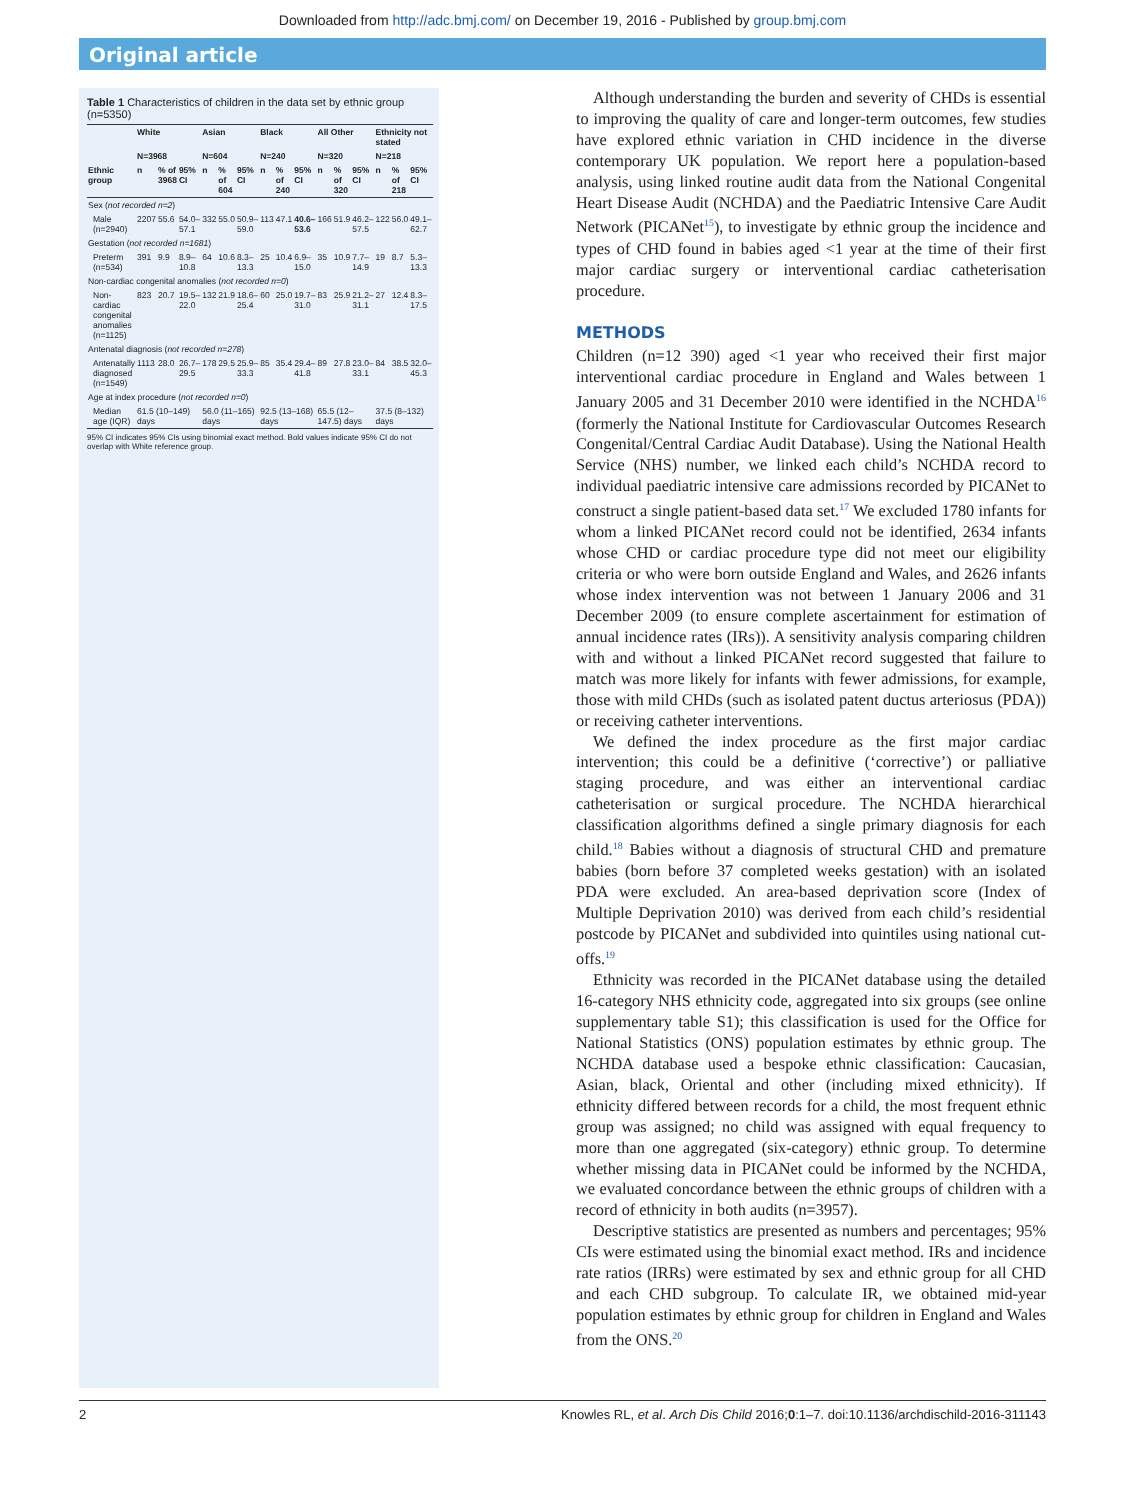Downloaded from http://adc.bmj.com/ on December 19, 2016 - Published by group.bmj.com
Original article
Table 1 Characteristics of children in the data set by ethnic group (n=5350)
| | White | | | Asian | | | Black | | | All Other | | | Ethnicity not stated | | |
| --- | --- | --- | --- | --- | --- | --- | --- | --- | --- | --- | --- | --- | --- | --- | --- |
| | N=3968 | | | N=604 | | | N=240 | | | N=320 | | | N=218 | | |
| Ethnic group | n | % of 3968 | 95% CI | n | % of 604 | 95% CI | n | % of 240 | 95% CI | n | % of 320 | 95% CI | n | % of 218 | 95% CI |
| Sex ( not recorded n=2 ) | | | | | | | | | | | | | | | |
| Male (n=2940) | 2207 | 55.6 | 54.0–57.1 | 332 | 55.0 | 50.9–59.0 | 113 | 47.1 | 40.6–53.6 | 166 | 51.9 | 46.2–57.5 | 122 | 56.0 | 49.1–62.7 |
| Gestation ( not recorded n=1681 ) | | | | | | | | | | | | | | | |
| Preterm (n=534) | 391 | 9.9 | 8.9–10.8 | 64 | 10.6 | 8.3–13.3 | 25 | 10.4 | 6.9–15.0 | 35 | 10.9 | 7.7–14.9 | 19 | 8.7 | 5.3–13.3 |
| Non-cardiac congenital anomalies ( not recorded n=0 ) | | | | | | | | | | | | | | | |
| Non-cardiac congenital anomalies (n=1125) | 823 | 20.7 | 19.5–22.0 | 132 | 21.9 | 18.6–25.4 | 60 | 25.0 | 19.7–31.0 | 83 | 25.9 | 21.2–31.1 | 27 | 12.4 | 8.3–17.5 |
| Antenatal diagnosis ( not recorded n=278 ) | | | | | | | | | | | | | | | |
| Antenatally diagnosed (n=1549) | 1113 | 28.0 | 26.7–29.5 | 178 | 29.5 | 25.9–33.3 | 85 | 35.4 | 29.4–41.8 | 89 | 27.8 | 23.0–33.1 | 84 | 38.5 | 32.0–45.3 |
| Age at index procedure ( not recorded n=0 ) | | | | | | | | | | | | | | | |
| Median age (IQR) | 61.5 (10–149) days | | | 56.0 (11–165) days | | | 92.5 (13–168) days | | | 65.5 (12–147.5) days | | | 37.5 (8–132) days | | |
95% CI indicates 95% CIs using binomial exact method. Bold values indicate 95% CI do not overlap with White reference group.
Although understanding the burden and severity of CHDs is essential to improving the quality of care and longer-term outcomes, few studies have explored ethnic variation in CHD incidence in the diverse contemporary UK population. We report here a population-based analysis, using linked routine audit data from the National Congenital Heart Disease Audit (NCHDA) and the Paediatric Intensive Care Audit Network (PICANet<sup>15</sup>), to investigate by ethnic group the incidence and types of CHD found in babies aged <1 year at the time of their first major cardiac surgery or interventional cardiac catheterisation procedure.
METHODS
Children (n=12 390) aged <1 year who received their first major interventional cardiac procedure in England and Wales between 1 January 2005 and 31 December 2010 were identified in the NCHDA<sup>16</sup> (formerly the National Institute for Cardiovascular Outcomes Research Congenital/Central Cardiac Audit Database). Using the National Health Service (NHS) number, we linked each child’s NCHDA record to individual paediatric intensive care admissions recorded by PICANet to construct a single patient-based data set.<sup>17</sup> We excluded 1780 infants for whom a linked PICANet record could not be identified, 2634 infants whose CHD or cardiac procedure type did not meet our eligibility criteria or who were born outside England and Wales, and 2626 infants whose index intervention was not between 1 January 2006 and 31 December 2009 (to ensure complete ascertainment for estimation of annual incidence rates (IRs)). A sensitivity analysis comparing children with and without a linked PICANet record suggested that failure to match was more likely for infants with fewer admissions, for example, those with mild CHDs (such as isolated patent ductus arteriosus (PDA)) or receiving catheter interventions.
We defined the index procedure as the first major cardiac intervention; this could be a definitive (‘corrective’) or palliative staging procedure, and was either an interventional cardiac catheterisation or surgical procedure. The NCHDA hierarchical classification algorithms defined a single primary diagnosis for each child.<sup>18</sup> Babies without a diagnosis of structural CHD and premature babies (born before 37 completed weeks gestation) with an isolated PDA were excluded. An area-based deprivation score (Index of Multiple Deprivation 2010) was derived from each child’s residential postcode by PICANet and subdivided into quintiles using national cut-offs.<sup>19</sup>
Ethnicity was recorded in the PICANet database using the detailed 16-category NHS ethnicity code, aggregated into six groups (see online supplementary table S1); this classification is used for the Office for National Statistics (ONS) population estimates by ethnic group. The NCHDA database used a bespoke ethnic classification: Caucasian, Asian, black, Oriental and other (including mixed ethnicity). If ethnicity differed between records for a child, the most frequent ethnic group was assigned; no child was assigned with equal frequency to more than one aggregated (six-category) ethnic group. To determine whether missing data in PICANet could be informed by the NCHDA, we evaluated concordance between the ethnic groups of children with a record of ethnicity in both audits (n=3957).
Descriptive statistics are presented as numbers and percentages; 95% CIs were estimated using the binomial exact method. IRs and incidence rate ratios (IRRs) were estimated by sex and ethnic group for all CHD and each CHD subgroup. To calculate IR, we obtained mid-year population estimates by ethnic group for children in England and Wales from the ONS.<sup>20</sup>
2 Knowles RL, et al. Arch Dis Child 2016;0:1–7. doi:10.1136/archdischild-2016-311143